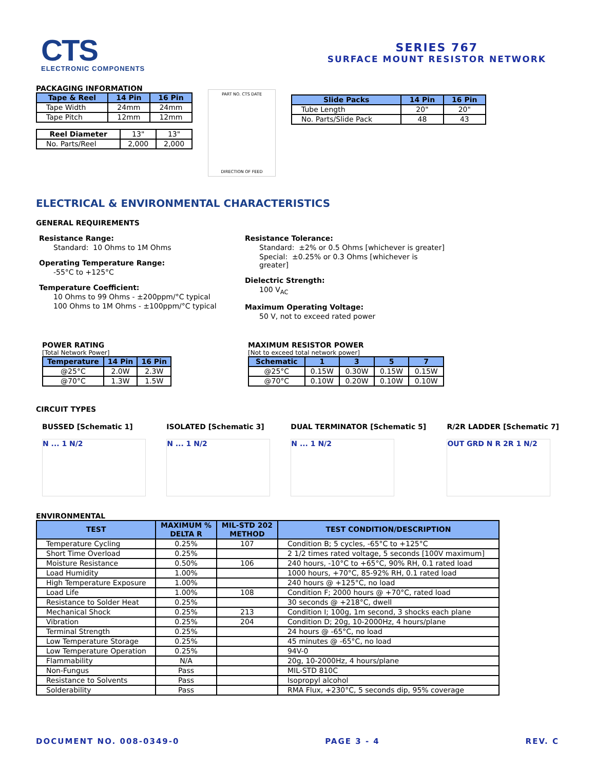CTS
ELECTRONIC COMPONENTS
SERIES 767
SURFACE MOUNT RESISTOR NETWORK
PACKAGING INFORMATION
| Tape & Reel | 14 Pin | 16 Pin |
| --- | --- | --- |
| Tape Width | 24mm | 24mm |
| Tape Pitch | 12mm | 12mm |
| Reel Diameter | 13" | 13" |
| No. Parts/Reel | 2,000 | 2,000 |
PART NO. CTS DATE
DIRECTION OF FEED
| Slide Packs | 14 Pin | 16 Pin |
| --- | --- | --- |
| Tube Length | 20" | 20" |
| No. Parts/Slide Pack | 48 | 43 |
ELECTRICAL & ENVIRONMENTAL CHARACTERISTICS
GENERAL REQUIREMENTS
Resistance Range:
Standard: 10 Ohms to 1M Ohms
Operating Temperature Range:
-55°C to +125°C
Temperature Coefficient:
10 Ohms to 99 Ohms - ±200ppm/°C typical
100 Ohms to 1M Ohms - ±100ppm/°C typical
Resistance Tolerance:
Standard: ±2% or 0.5 Ohms [whichever is greater]
Special: ±0.25% or 0.3 Ohms [whichever is greater]
Dielectric Strength:
100 V<sub>AC</sub>
Maximum Operating Voltage:
50 V, not to exceed rated power
POWER RATING
[Total Network Power]
| Temperature | 14 Pin | 16 Pin |
| --- | --- | --- |
| @25°C | 2.0W | 2.3W |
| @70°C | 1.3W | 1.5W |
MAXIMUM RESISTOR POWER
[Not to exceed total network power]
| Schematic | 1 | 3 | 5 | 7 |
| --- | --- | --- | --- | --- |
| @25°C | 0.15W | 0.30W | 0.15W | 0.15W |
| @70°C | 0.10W | 0.20W | 0.10W | 0.10W |
CIRCUIT TYPES
BUSSED [Schematic 1]
N ... 1 N/2
ISOLATED [Schematic 3]
N ... 1 N/2
DUAL TERMINATOR [Schematic 5]
N ... 1 N/2
R/2R LADDER [Schematic 7]
OUT GRD N R 2R 1 N/2
ENVIRONMENTAL
| TEST | MAXIMUM % DELTA R | MIL-STD 202 METHOD | TEST CONDITION/DESCRIPTION |
| --- | --- | --- | --- |
| Temperature Cycling | 0.25% | 107 | Condition B; 5 cycles, -65°C to +125°C |
| Short Time Overload | 0.25% | | 2 1/2 times rated voltage, 5 seconds [100V maximum] |
| Moisture Resistance | 0.50% | 106 | 240 hours, -10°C to +65°C, 90% RH, 0.1 rated load |
| Load Humidity | 1.00% | | 1000 hours, +70°C, 85-92% RH, 0.1 rated load |
| High Temperature Exposure | 1.00% | | 240 hours @ +125°C, no load |
| Load Life | 1.00% | 108 | Condition F; 2000 hours @ +70°C, rated load |
| Resistance to Solder Heat | 0.25% | | 30 seconds @ +218°C, dwell |
| Mechanical Shock | 0.25% | 213 | Condition I; 100g, 1m second, 3 shocks each plane |
| Vibration | 0.25% | 204 | Condition D; 20g, 10-2000Hz, 4 hours/plane |
| Terminal Strength | 0.25% | | 24 hours @ -65°C, no load |
| Low Temperature Storage | 0.25% | | 45 minutes @ -65°C, no load |
| Low Temperature Operation | 0.25% | | 94V-0 |
| Flammability | N/A | | 20g, 10-2000Hz, 4 hours/plane |
| Non-Fungus | Pass | | MIL-STD 810C |
| Resistance to Solvents | Pass | | Isopropyl alcohol |
| Solderability | Pass | | RMA Flux, +230°C, 5 seconds dip, 95% coverage |
DOCUMENT NO. 008-0349-0 PAGE 3 - 4 REV. C